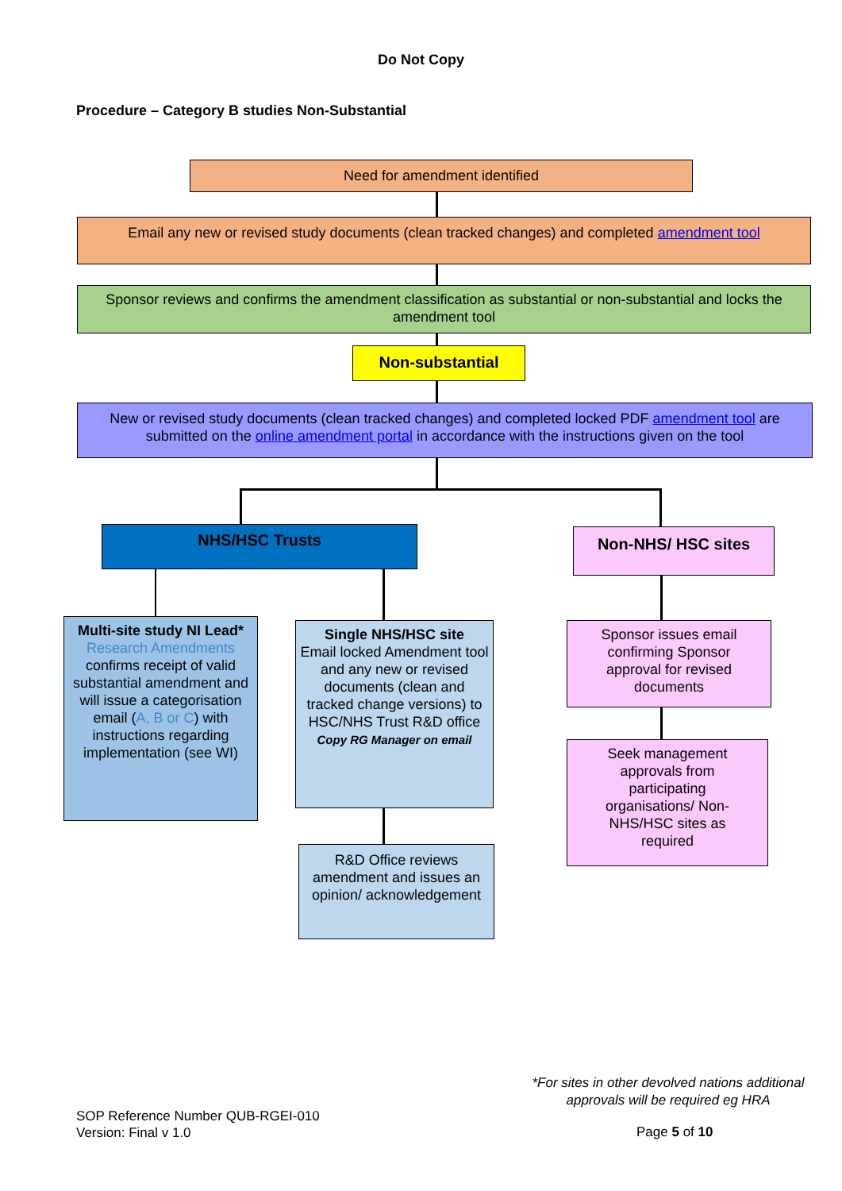Do Not Copy
Procedure – Category B studies Non-Substantial
Need for amendment identified
Email any new or revised study documents (clean tracked changes) and completed amendment tool
Sponsor reviews and confirms the amendment classification as substantial or non-substantial and locks the amendment tool
Non-substantial
New or revised study documents (clean tracked changes) and completed locked PDF amendment tool are submitted on the online amendment portal in accordance with the instructions given on the tool
NHS/HSC Trusts Non-NHS/ HSC sites
Multi-site study NI Lead*
Research Amendments confirms receipt of valid substantial amendment and will issue a categorisation email (A, B or C) with instructions regarding implementation (see WI)
Single NHS/HSC site
Email locked Amendment tool and any new or revised documents (clean and tracked change versions) to HSC/NHS Trust R&D office
Copy RG Manager on email
Sponsor issues email confirming Sponsor approval for revised documents
Seek management approvals from participating organisations/ Non-NHS/HSC sites as required
R&D Office reviews amendment and issues an opinion/ acknowledgement
*For sites in other devolved nations additional approvals will be required eg HRA
SOP Reference Number QUB-RGEI-010
Version: Final v 1.0
Page 5 of 10